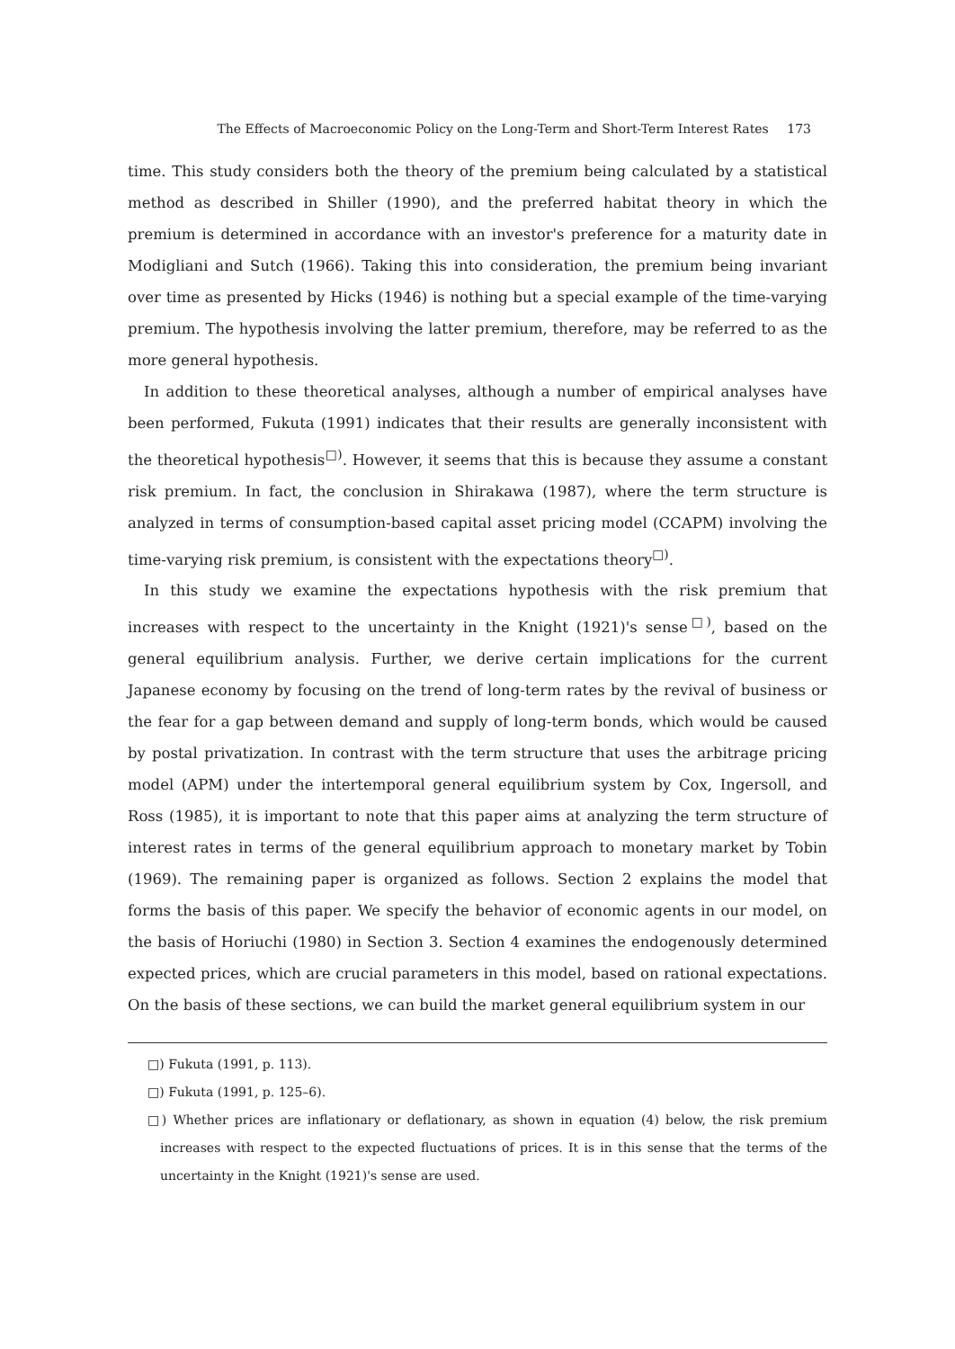The Effects of Macroeconomic Policy on the Long-Term and Short-Term Interest Rates 173
time. This study considers both the theory of the premium being calculated by a statistical method as described in Shiller (1990), and the preferred habitat theory in which the premium is determined in accordance with an investor's preference for a maturity date in Modigliani and Sutch (1966). Taking this into consideration, the premium being invariant over time as presented by Hicks (1946) is nothing but a special example of the time-varying premium. The hypothesis involving the latter premium, therefore, may be referred to as the more general hypothesis.
In addition to these theoretical analyses, although a number of empirical analyses have been performed, Fukuta (1991) indicates that their results are generally inconsistent with the theoretical hypothesis<sup>□)</sup>. However, it seems that this is because they assume a constant risk premium. In fact, the conclusion in Shirakawa (1987), where the term structure is analyzed in terms of consumption-based capital asset pricing model (CCAPM) involving the time-varying risk premium, is consistent with the expectations theory<sup>□)</sup>.
In this study we examine the expectations hypothesis with the risk premium that increases with respect to the uncertainty in the Knight (1921)'s sense<sup>□)</sup>, based on the general equilibrium analysis. Further, we derive certain implications for the current Japanese economy by focusing on the trend of long-term rates by the revival of business or the fear for a gap between demand and supply of long-term bonds, which would be caused by postal privatization. In contrast with the term structure that uses the arbitrage pricing model (APM) under the intertemporal general equilibrium system by Cox, Ingersoll, and Ross (1985), it is important to note that this paper aims at analyzing the term structure of interest rates in terms of the general equilibrium approach to monetary market by Tobin (1969). The remaining paper is organized as follows. Section 2 explains the model that forms the basis of this paper. We specify the behavior of economic agents in our model, on the basis of Horiuchi (1980) in Section 3. Section 4 examines the endogenously determined expected prices, which are crucial parameters in this model, based on rational expectations. On the basis of these sections, we can build the market general equilibrium system in our
□) Fukuta (1991, p. 113).
□) Fukuta (1991, p. 125–6).
□) Whether prices are inflationary or deflationary, as shown in equation (4) below, the risk premium increases with respect to the expected fluctuations of prices. It is in this sense that the terms of the uncertainty in the Knight (1921)'s sense are used.